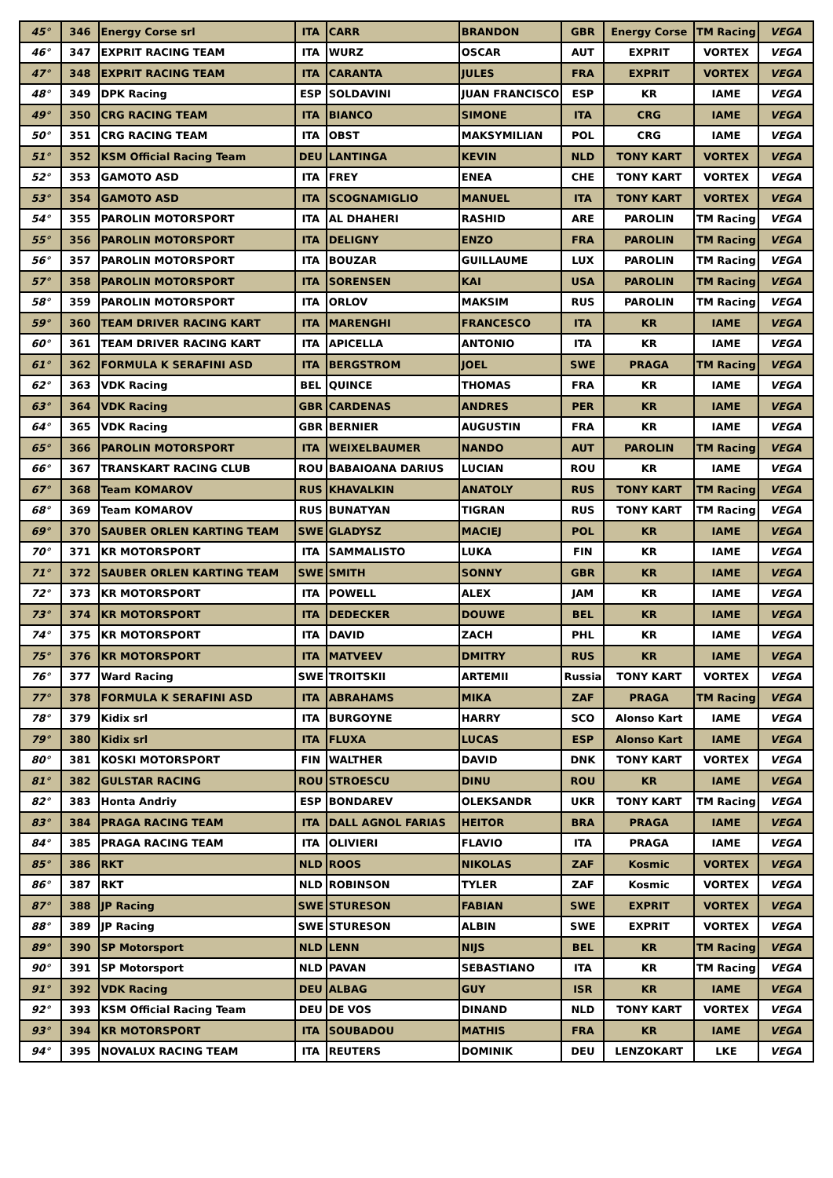| 45° | 346 | Energy Corse srl | ITA | CARR | BRANDON | GBR | Energy Corse | TM Racing | VEGA |
| 46° | 347 | EXPRIT RACING TEAM | ITA | WURZ | OSCAR | AUT | EXPRIT | VORTEX | VEGA |
| 47° | 348 | EXPRIT RACING TEAM | ITA | CARANTA | JULES | FRA | EXPRIT | VORTEX | VEGA |
| 48° | 349 | DPK Racing | ESP | SOLDAVINI | JUAN FRANCISCO | ESP | KR | IAME | VEGA |
| 49° | 350 | CRG RACING TEAM | ITA | BIANCO | SIMONE | ITA | CRG | IAME | VEGA |
| 50° | 351 | CRG RACING TEAM | ITA | OBST | MAKSYMILIAN | POL | CRG | IAME | VEGA |
| 51° | 352 | KSM Official Racing Team | DEU | LANTINGA | KEVIN | NLD | TONY KART | VORTEX | VEGA |
| 52° | 353 | GAMOTO ASD | ITA | FREY | ENEA | CHE | TONY KART | VORTEX | VEGA |
| 53° | 354 | GAMOTO ASD | ITA | SCOGNAMIGLIO | MANUEL | ITA | TONY KART | VORTEX | VEGA |
| 54° | 355 | PAROLIN MOTORSPORT | ITA | AL DHAHERI | RASHID | ARE | PAROLIN | TM Racing | VEGA |
| 55° | 356 | PAROLIN MOTORSPORT | ITA | DELIGNY | ENZO | FRA | PAROLIN | TM Racing | VEGA |
| 56° | 357 | PAROLIN MOTORSPORT | ITA | BOUZAR | GUILLAUME | LUX | PAROLIN | TM Racing | VEGA |
| 57° | 358 | PAROLIN MOTORSPORT | ITA | SORENSEN | KAI | USA | PAROLIN | TM Racing | VEGA |
| 58° | 359 | PAROLIN MOTORSPORT | ITA | ORLOV | MAKSIM | RUS | PAROLIN | TM Racing | VEGA |
| 59° | 360 | TEAM DRIVER RACING KART | ITA | MARENGHI | FRANCESCO | ITA | KR | IAME | VEGA |
| 60° | 361 | TEAM DRIVER RACING KART | ITA | APICELLA | ANTONIO | ITA | KR | IAME | VEGA |
| 61° | 362 | FORMULA K SERAFINI ASD | ITA | BERGSTROM | JOEL | SWE | PRAGA | TM Racing | VEGA |
| 62° | 363 | VDK Racing | BEL | QUINCE | THOMAS | FRA | KR | IAME | VEGA |
| 63° | 364 | VDK Racing | GBR | CARDENAS | ANDRES | PER | KR | IAME | VEGA |
| 64° | 365 | VDK Racing | GBR | BERNIER | AUGUSTIN | FRA | KR | IAME | VEGA |
| 65° | 366 | PAROLIN MOTORSPORT | ITA | WEIXELBAUMER | NANDO | AUT | PAROLIN | TM Racing | VEGA |
| 66° | 367 | TRANSKART RACING CLUB | ROU | BABAIOANA DARIUS | LUCIAN | ROU | KR | IAME | VEGA |
| 67° | 368 | Team KOMAROV | RUS | KHAVALKIN | ANATOLY | RUS | TONY KART | TM Racing | VEGA |
| 68° | 369 | Team KOMAROV | RUS | BUNATYAN | TIGRAN | RUS | TONY KART | TM Racing | VEGA |
| 69° | 370 | SAUBER ORLEN KARTING TEAM | SWE | GLADYSZ | MACIEJ | POL | KR | IAME | VEGA |
| 70° | 371 | KR MOTORSPORT | ITA | SAMMALISTO | LUKA | FIN | KR | IAME | VEGA |
| 71° | 372 | SAUBER ORLEN KARTING TEAM | SWE | SMITH | SONNY | GBR | KR | IAME | VEGA |
| 72° | 373 | KR MOTORSPORT | ITA | POWELL | ALEX | JAM | KR | IAME | VEGA |
| 73° | 374 | KR MOTORSPORT | ITA | DEDECKER | DOUWE | BEL | KR | IAME | VEGA |
| 74° | 375 | KR MOTORSPORT | ITA | DAVID | ZACH | PHL | KR | IAME | VEGA |
| 75° | 376 | KR MOTORSPORT | ITA | MATVEEV | DMITRY | RUS | KR | IAME | VEGA |
| 76° | 377 | Ward Racing | SWE | TROITSKII | ARTEMII | Russia | TONY KART | VORTEX | VEGA |
| 77° | 378 | FORMULA K SERAFINI ASD | ITA | ABRAHAMS | MIKA | ZAF | PRAGA | TM Racing | VEGA |
| 78° | 379 | Kidix srl | ITA | BURGOYNE | HARRY | SCO | Alonso Kart | IAME | VEGA |
| 79° | 380 | Kidix srl | ITA | FLUXA | LUCAS | ESP | Alonso Kart | IAME | VEGA |
| 80° | 381 | KOSKI MOTORSPORT | FIN | WALTHER | DAVID | DNK | TONY KART | VORTEX | VEGA |
| 81° | 382 | GULSTAR RACING | ROU | STROESCU | DINU | ROU | KR | IAME | VEGA |
| 82° | 383 | Honta Andriy | ESP | BONDAREV | OLEKSANDR | UKR | TONY KART | TM Racing | VEGA |
| 83° | 384 | PRAGA RACING TEAM | ITA | DALL AGNOL FARIAS | HEITOR | BRA | PRAGA | IAME | VEGA |
| 84° | 385 | PRAGA RACING TEAM | ITA | OLIVIERI | FLAVIO | ITA | PRAGA | IAME | VEGA |
| 85° | 386 | RKT | NLD | ROOS | NIKOLAS | ZAF | Kosmic | VORTEX | VEGA |
| 86° | 387 | RKT | NLD | ROBINSON | TYLER | ZAF | Kosmic | VORTEX | VEGA |
| 87° | 388 | JP Racing | SWE | STURESON | FABIAN | SWE | EXPRIT | VORTEX | VEGA |
| 88° | 389 | JP Racing | SWE | STURESON | ALBIN | SWE | EXPRIT | VORTEX | VEGA |
| 89° | 390 | SP Motorsport | NLD | LENN | NIJS | BEL | KR | TM Racing | VEGA |
| 90° | 391 | SP Motorsport | NLD | PAVAN | SEBASTIANO | ITA | KR | TM Racing | VEGA |
| 91° | 392 | VDK Racing | DEU | ALBAG | GUY | ISR | KR | IAME | VEGA |
| 92° | 393 | KSM Official Racing Team | DEU | DE VOS | DINAND | NLD | TONY KART | VORTEX | VEGA |
| 93° | 394 | KR MOTORSPORT | ITA | SOUBADOU | MATHIS | FRA | KR | IAME | VEGA |
| 94° | 395 | NOVALUX RACING TEAM | ITA | REUTERS | DOMINIK | DEU | LENZOKART | LKE | VEGA |